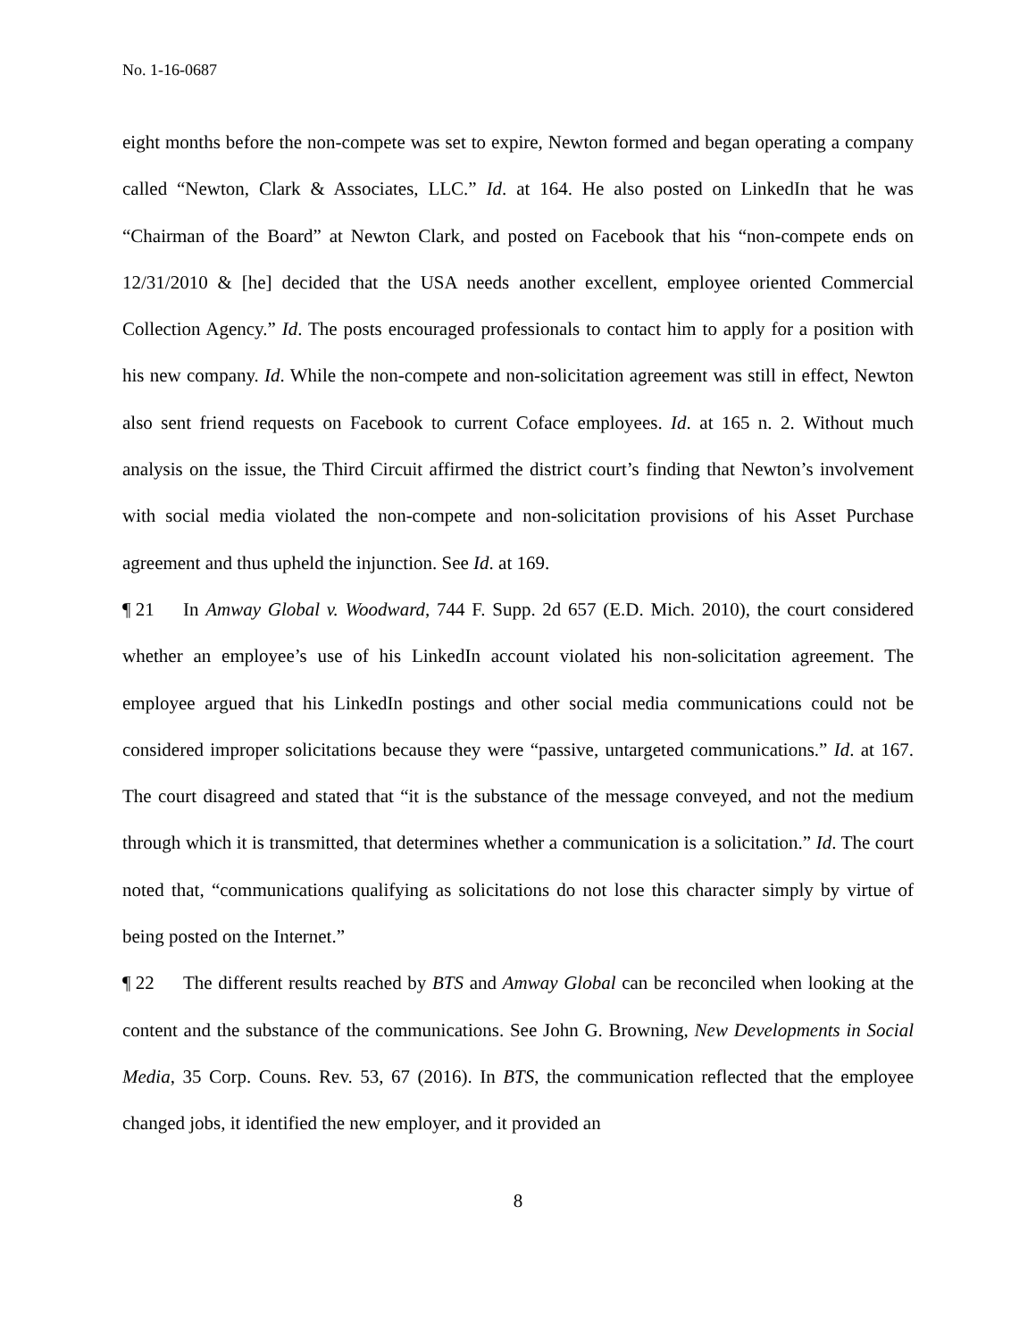No. 1-16-0687
eight months before the non-compete was set to expire, Newton formed and began operating a company called “Newton, Clark & Associates, LLC.” Id. at 164. He also posted on LinkedIn that he was “Chairman of the Board” at Newton Clark, and posted on Facebook that his “non-compete ends on 12/31/2010 & [he] decided that the USA needs another excellent, employee oriented Commercial Collection Agency.” Id. The posts encouraged professionals to contact him to apply for a position with his new company. Id. While the non-compete and non-solicitation agreement was still in effect, Newton also sent friend requests on Facebook to current Coface employees. Id. at 165 n. 2. Without much analysis on the issue, the Third Circuit affirmed the district court’s finding that Newton’s involvement with social media violated the non-compete and non-solicitation provisions of his Asset Purchase agreement and thus upheld the injunction. See Id. at 169.
¶ 21 In Amway Global v. Woodward, 744 F. Supp. 2d 657 (E.D. Mich. 2010), the court considered whether an employee’s use of his LinkedIn account violated his non-solicitation agreement. The employee argued that his LinkedIn postings and other social media communications could not be considered improper solicitations because they were “passive, untargeted communications.” Id. at 167. The court disagreed and stated that “it is the substance of the message conveyed, and not the medium through which it is transmitted, that determines whether a communication is a solicitation.” Id. The court noted that, “communications qualifying as solicitations do not lose this character simply by virtue of being posted on the Internet.”
¶ 22 The different results reached by BTS and Amway Global can be reconciled when looking at the content and the substance of the communications. See John G. Browning, New Developments in Social Media, 35 Corp. Couns. Rev. 53, 67 (2016). In BTS, the communication reflected that the employee changed jobs, it identified the new employer, and it provided an
8